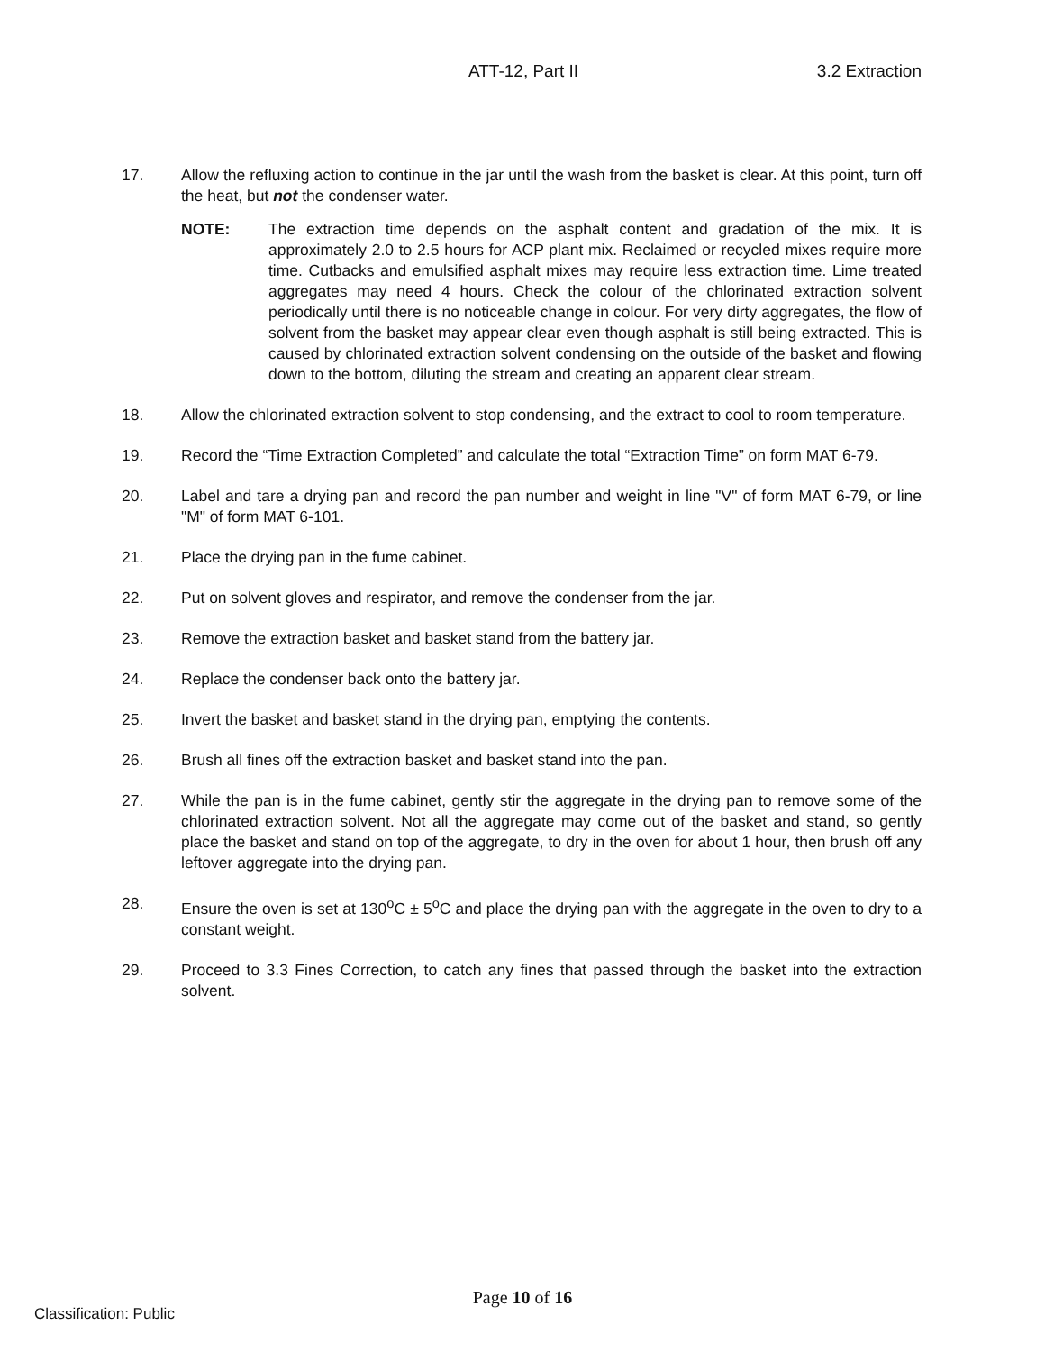ATT-12, Part II 3.2 Extraction
17. Allow the refluxing action to continue in the jar until the wash from the basket is clear. At this point, turn off the heat, but not the condenser water.
NOTE: The extraction time depends on the asphalt content and gradation of the mix. It is approximately 2.0 to 2.5 hours for ACP plant mix. Reclaimed or recycled mixes require more time. Cutbacks and emulsified asphalt mixes may require less extraction time. Lime treated aggregates may need 4 hours. Check the colour of the chlorinated extraction solvent periodically until there is no noticeable change in colour. For very dirty aggregates, the flow of solvent from the basket may appear clear even though asphalt is still being extracted. This is caused by chlorinated extraction solvent condensing on the outside of the basket and flowing down to the bottom, diluting the stream and creating an apparent clear stream.
18. Allow the chlorinated extraction solvent to stop condensing, and the extract to cool to room temperature.
19. Record the “Time Extraction Completed” and calculate the total “Extraction Time” on form MAT 6-79.
20. Label and tare a drying pan and record the pan number and weight in line "V" of form MAT 6-79, or line "M" of form MAT 6-101.
21. Place the drying pan in the fume cabinet.
22. Put on solvent gloves and respirator, and remove the condenser from the jar.
23. Remove the extraction basket and basket stand from the battery jar.
24. Replace the condenser back onto the battery jar.
25. Invert the basket and basket stand in the drying pan, emptying the contents.
26. Brush all fines off the extraction basket and basket stand into the pan.
27. While the pan is in the fume cabinet, gently stir the aggregate in the drying pan to remove some of the chlorinated extraction solvent. Not all the aggregate may come out of the basket and stand, so gently place the basket and stand on top of the aggregate, to dry in the oven for about 1 hour, then brush off any leftover aggregate into the drying pan.
28. Ensure the oven is set at 130<sup>o</sup>C ± 5<sup>o</sup>C and place the drying pan with the aggregate in the oven to dry to a constant weight.
29. Proceed to 3.3 Fines Correction, to catch any fines that passed through the basket into the extraction solvent.
Page 10 of 16
Classification: Public